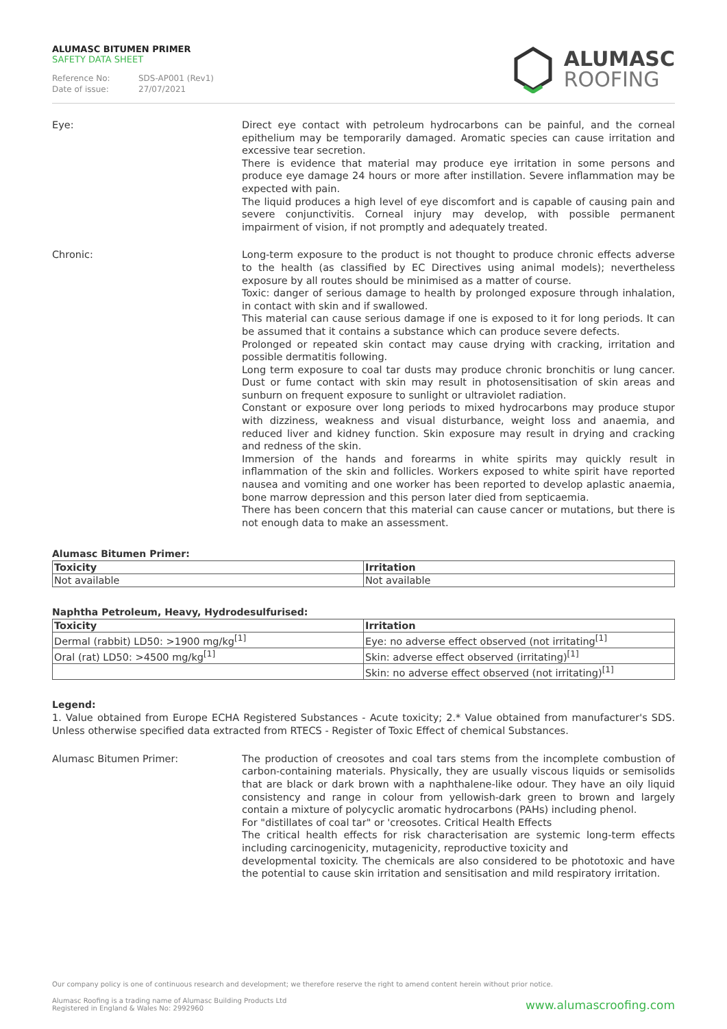ALUMASC BITUMEN PRIMER
SAFETY DATA SHEET
Reference No: SDS-AP001 (Rev1)
Date of issue: 27/07/2021
ALUMASC
ROOFING
Eye: Direct eye contact with petroleum hydrocarbons can be painful, and the corneal epithelium may be temporarily damaged. Aromatic species can cause irritation and excessive tear secretion.
There is evidence that material may produce eye irritation in some persons and produce eye damage 24 hours or more after instillation. Severe inflammation may be expected with pain.
The liquid produces a high level of eye discomfort and is capable of causing pain and severe conjunctivitis. Corneal injury may develop, with possible permanent impairment of vision, if not promptly and adequately treated.
Chronic: Long-term exposure to the product is not thought to produce chronic effects adverse to the health (as classified by EC Directives using animal models); nevertheless exposure by all routes should be minimised as a matter of course.
Toxic: danger of serious damage to health by prolonged exposure through inhalation, in contact with skin and if swallowed.
This material can cause serious damage if one is exposed to it for long periods. It can be assumed that it contains a substance which can produce severe defects.
Prolonged or repeated skin contact may cause drying with cracking, irritation and possible dermatitis following.
Long term exposure to coal tar dusts may produce chronic bronchitis or lung cancer. Dust or fume contact with skin may result in photosensitisation of skin areas and sunburn on frequent exposure to sunlight or ultraviolet radiation.
Constant or exposure over long periods to mixed hydrocarbons may produce stupor with dizziness, weakness and visual disturbance, weight loss and anaemia, and reduced liver and kidney function. Skin exposure may result in drying and cracking and redness of the skin.
Immersion of the hands and forearms in white spirits may quickly result in inflammation of the skin and follicles. Workers exposed to white spirit have reported nausea and vomiting and one worker has been reported to develop aplastic anaemia, bone marrow depression and this person later died from septicaemia.
There has been concern that this material can cause cancer or mutations, but there is not enough data to make an assessment.
Alumasc Bitumen Primer:
| Toxicity | Irritation |
| --- | --- |
| Not available | Not available |
Naphtha Petroleum, Heavy, Hydrodesulfurised:
| Toxicity | Irritation |
| --- | --- |
| Dermal (rabbit) LD50: >1900 mg/kg<sup>[1]</sup> | Eye: no adverse effect observed (not irritating<sup>[1]</sup> |
| Oral (rat) LD50: >4500 mg/kg<sup>[1]</sup> | Skin: adverse effect observed (irritating)<sup>[1]</sup> |
| | Skin: no adverse effect observed (not irritating)<sup>[1]</sup> |
Legend:
1. Value obtained from Europe ECHA Registered Substances - Acute toxicity; 2.* Value obtained from manufacturer's SDS. Unless otherwise specified data extracted from RTECS - Register of Toxic Effect of chemical Substances.
Alumasc Bitumen Primer: The production of creosotes and coal tars stems from the incomplete combustion of carbon-containing materials. Physically, they are usually viscous liquids or semisolids that are black or dark brown with a naphthalene-like odour. They have an oily liquid consistency and range in colour from yellowish-dark green to brown and largely contain a mixture of polycyclic aromatic hydrocarbons (PAHs) including phenol.
For "distillates of coal tar" or 'creosotes. Critical Health Effects
The critical health effects for risk characterisation are systemic long-term effects including carcinogenicity, mutagenicity, reproductive toxicity and
developmental toxicity. The chemicals are also considered to be phototoxic and have the potential to cause skin irritation and sensitisation and mild respiratory irritation.
Our company policy is one of continuous research and development; we therefore reserve the right to amend content herein without prior notice.
Alumasc Roofing is a trading name of Alumasc Building Products Ltd
Registered in England & Wales No: 2992960
www.alumascroofing.com